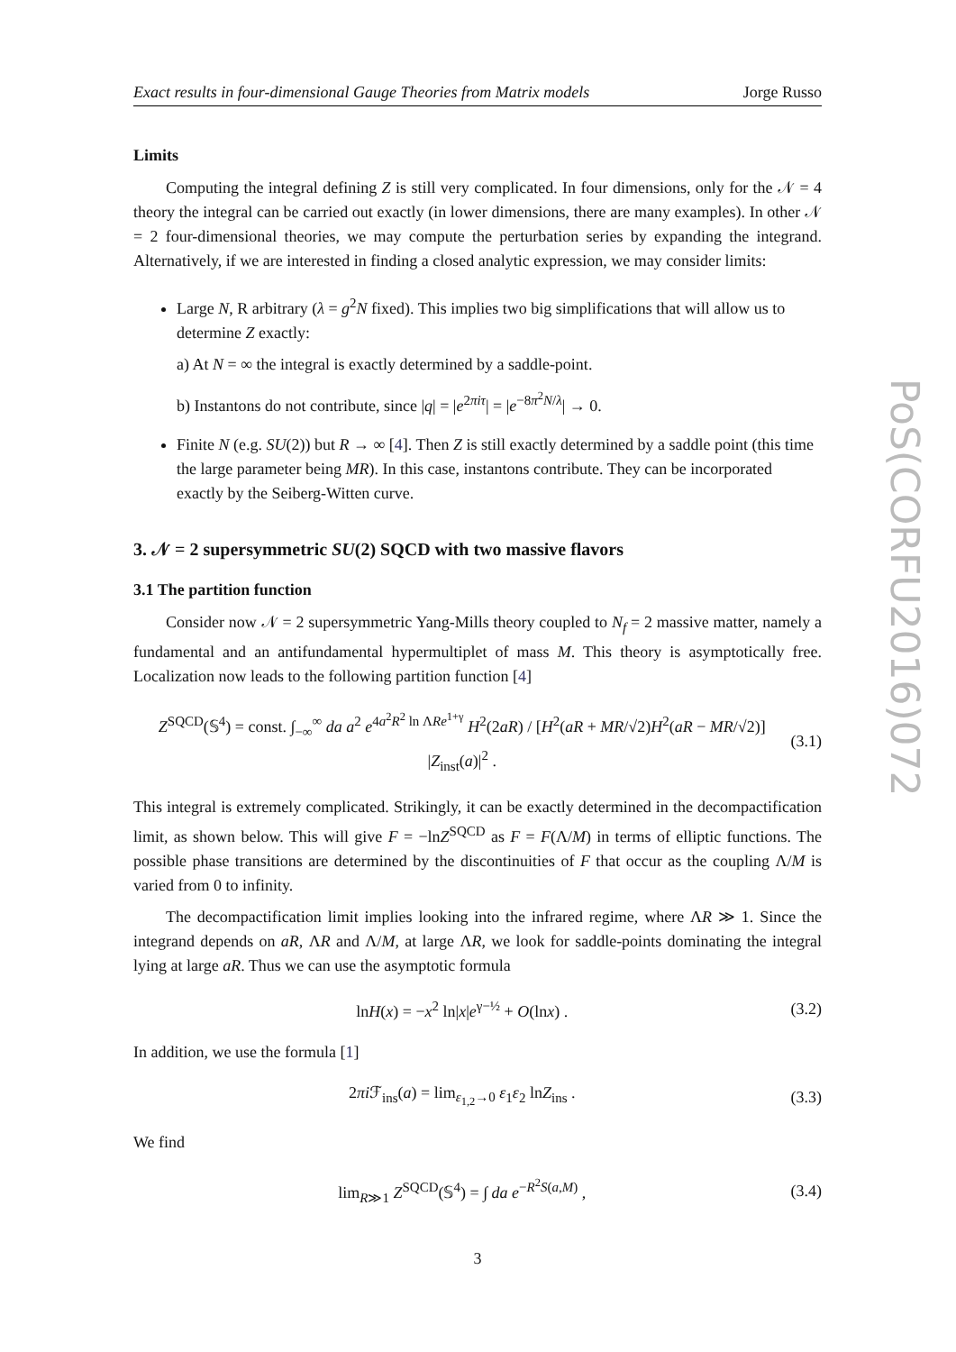PoS(CORFU2016)072
Exact results in four-dimensional Gauge Theories from Matrix models Jorge Russo
Limits
Computing the integral defining Z is still very complicated. In four dimensions, only for the 𝒩 = 4 theory the integral can be carried out exactly (in lower dimensions, there are many examples). In other 𝒩 = 2 four-dimensional theories, we may compute the perturbation series by expanding the integrand. Alternatively, if we are interested in finding a closed analytic expression, we may consider limits:
Large N, R arbitrary (λ = g<sup>2</sup>N fixed). This implies two big simplifications that will allow us to determine Z exactly:
a) At N = ∞ the integral is exactly determined by a saddle-point.
b) Instantons do not contribute, since |q| = |e<sup>2πiτ</sup>| = |e<sup>−8π<sup>2</sup>N/λ</sup>| → 0.
Finite N (e.g. SU(2)) but R → ∞ [4]. Then Z is still exactly determined by a saddle point (this time the large parameter being MR). In this case, instantons contribute. They can be incorporated exactly by the Seiberg-Witten curve.
3. 𝒩 = 2 supersymmetric SU(2) SQCD with two massive flavors
3.1 The partition function
Consider now 𝒩 = 2 supersymmetric Yang-Mills theory coupled to N<sub>f</sub> = 2 massive matter, namely a fundamental and an antifundamental hypermultiplet of mass M. This theory is asymptotically free. Localization now leads to the following partition function [4]
Z<sup>SQCD</sup>(𝕊<sup>4</sup>) = const. ∫<sub>−∞</sub><sup>∞</sup> da a<sup>2</sup> e<sup>4a<sup>2</sup>R<sup>2</sup> ln ΛRe<sup>1+γ</sup></sup> H<sup>2</sup>(2aR) / [H<sup>2</sup>(aR + MR/√2)H<sup>2</sup>(aR − MR/√2)] |Z<sub>inst</sub>(a)|<sup>2</sup> . (3.1)
This integral is extremely complicated. Strikingly, it can be exactly determined in the decompactification limit, as shown below. This will give F = −lnZ<sup>SQCD</sup> as F = F(Λ/M) in terms of elliptic functions. The possible phase transitions are determined by the discontinuities of F that occur as the coupling Λ/M is varied from 0 to infinity.
The decompactification limit implies looking into the infrared regime, where ΛR ≫ 1. Since the integrand depends on aR, ΛR and Λ/M, at large ΛR, we look for saddle-points dominating the integral lying at large aR. Thus we can use the asymptotic formula
lnH(x) = −x<sup>2</sup> ln|x|e<sup>γ−½</sup> + O(lnx) . (3.2)
In addition, we use the formula [1]
2πi ℱ<sub>ins</sub>(a) = lim<sub>ε<sub>1,2</sub>→0</sub> ε<sub>1</sub>ε<sub>2</sub> lnZ<sub>ins</sub> . (3.3)
We find
lim<sub>R≫1</sub> Z<sup>SQCD</sup>(𝕊<sup>4</sup>) = ∫ da e<sup>−R<sup>2</sup>S(a,M)</sup> , (3.4)
3